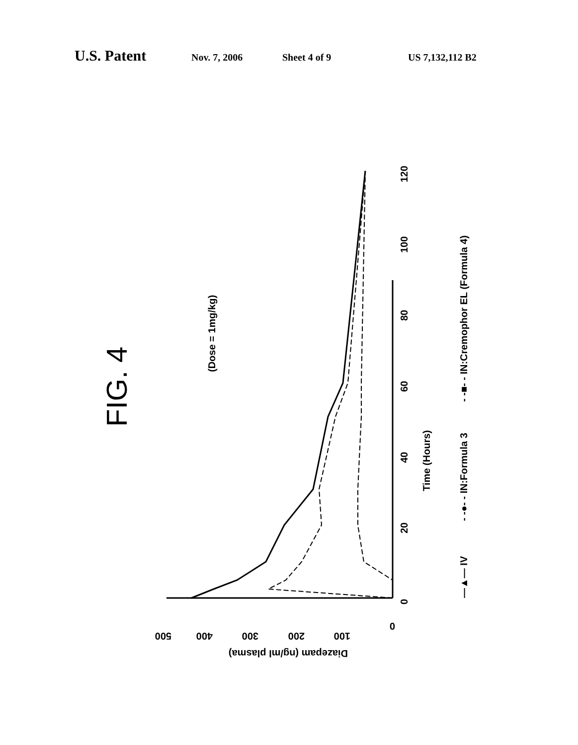U.S. Patent Nov. 7, 2006 Sheet 4 of 9 US 7,132,112 B2
FIG. 4
(Dose = 1mg/kg)
Time (Hours)
0
20
40
60
80
100
120
0
100
200
300
400
500
Diazepam (ng/ml plasma)
—▲— IV
- -●- - IN:Formula 3
- -■- - IN:Cremophor EL (Formula 4)